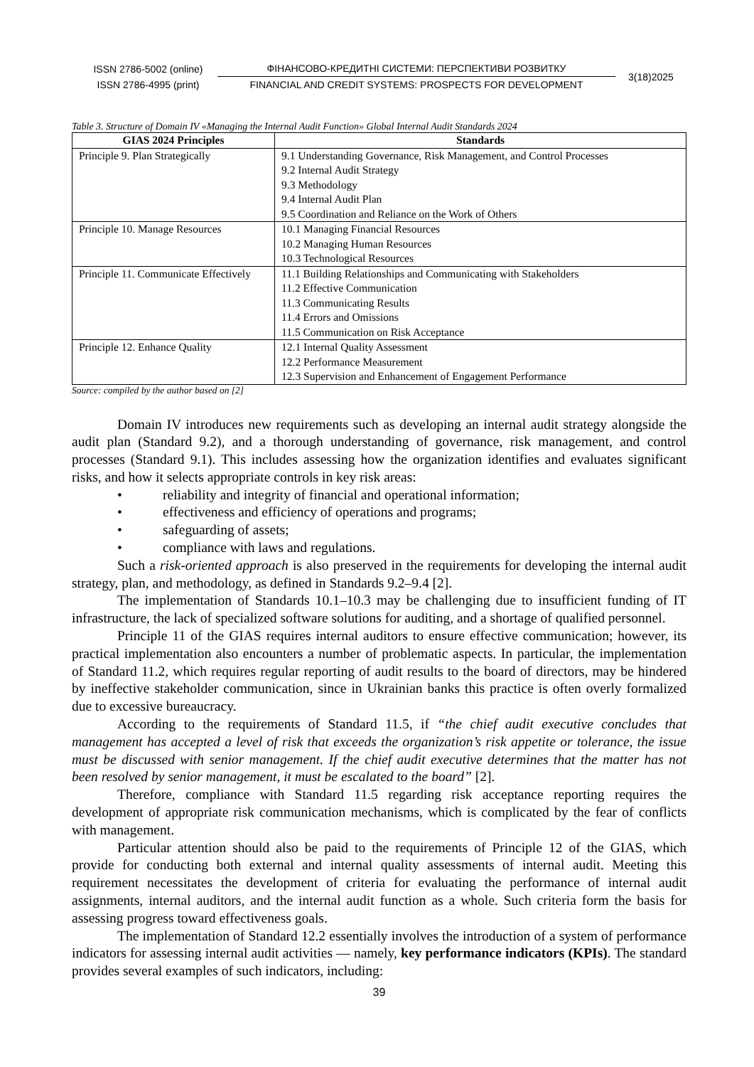ISSN 2786-5002 (online)
ISSN 2786-4995 (print)
ФІНАНСОВО-КРЕДИТНІ СИСТЕМИ: ПЕРСПЕКТИВИ РОЗВИТКУ
FINANCIAL AND CREDIT SYSTEMS: PROSPECTS FOR DEVELOPMENT
3(18)2025
Table 3. Structure of Domain IV «Managing the Internal Audit Function» Global Internal Audit Standards 2024
| GIAS 2024 Principles | Standards |
| --- | --- |
| Principle 9. Plan Strategically | 9.1 Understanding Governance, Risk Management, and Control Processes 9.2 Internal Audit Strategy 9.3 Methodology 9.4 Internal Audit Plan 9.5 Coordination and Reliance on the Work of Others |
| Principle 10. Manage Resources | 10.1 Managing Financial Resources 10.2 Managing Human Resources 10.3 Technological Resources |
| Principle 11. Communicate Effectively | 11.1 Building Relationships and Communicating with Stakeholders 11.2 Effective Communication 11.3 Communicating Results 11.4 Errors and Omissions 11.5 Communication on Risk Acceptance |
| Principle 12. Enhance Quality | 12.1 Internal Quality Assessment 12.2 Performance Measurement 12.3 Supervision and Enhancement of Engagement Performance |
Source: compiled by the author based on [2]
Domain IV introduces new requirements such as developing an internal audit strategy alongside the audit plan (Standard 9.2), and a thorough understanding of governance, risk management, and control processes (Standard 9.1). This includes assessing how the organization identifies and evaluates significant risks, and how it selects appropriate controls in key risk areas:
• reliability and integrity of financial and operational information;
• effectiveness and efficiency of operations and programs;
• safeguarding of assets;
• compliance with laws and regulations.
Such a risk-oriented approach is also preserved in the requirements for developing the internal audit strategy, plan, and methodology, as defined in Standards 9.2–9.4 [2].
The implementation of Standards 10.1–10.3 may be challenging due to insufficient funding of IT infrastructure, the lack of specialized software solutions for auditing, and a shortage of qualified personnel.
Principle 11 of the GIAS requires internal auditors to ensure effective communication; however, its practical implementation also encounters a number of problematic aspects. In particular, the implementation of Standard 11.2, which requires regular reporting of audit results to the board of directors, may be hindered by ineffective stakeholder communication, since in Ukrainian banks this practice is often overly formalized due to excessive bureaucracy.
According to the requirements of Standard 11.5, if “the chief audit executive concludes that management has accepted a level of risk that exceeds the organization’s risk appetite or tolerance, the issue must be discussed with senior management. If the chief audit executive determines that the matter has not been resolved by senior management, it must be escalated to the board” [2].
Therefore, compliance with Standard 11.5 regarding risk acceptance reporting requires the development of appropriate risk communication mechanisms, which is complicated by the fear of conflicts with management.
Particular attention should also be paid to the requirements of Principle 12 of the GIAS, which provide for conducting both external and internal quality assessments of internal audit. Meeting this requirement necessitates the development of criteria for evaluating the performance of internal audit assignments, internal auditors, and the internal audit function as a whole. Such criteria form the basis for assessing progress toward effectiveness goals.
The implementation of Standard 12.2 essentially involves the introduction of a system of performance indicators for assessing internal audit activities — namely, key performance indicators (KPIs). The standard provides several examples of such indicators, including:
39